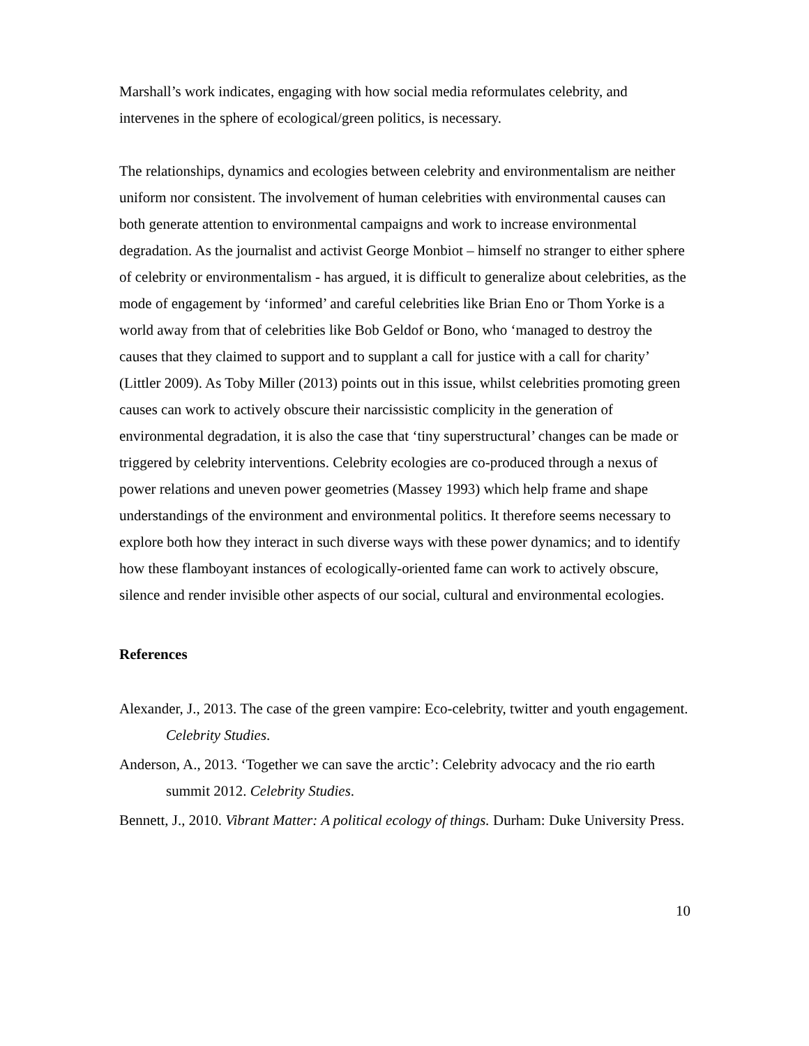Marshall’s work indicates, engaging with how social media reformulates celebrity, and intervenes in the sphere of ecological/green politics, is necessary.
The relationships, dynamics and ecologies between celebrity and environmentalism are neither uniform nor consistent. The involvement of human celebrities with environmental causes can both generate attention to environmental campaigns and work to increase environmental degradation. As the journalist and activist George Monbiot – himself no stranger to either sphere of celebrity or environmentalism - has argued, it is difficult to generalize about celebrities, as the mode of engagement by ‘informed’ and careful celebrities like Brian Eno or Thom Yorke is a world away from that of celebrities like Bob Geldof or Bono, who ‘managed to destroy the causes that they claimed to support and to supplant a call for justice with a call for charity’ (Littler 2009). As Toby Miller (2013) points out in this issue, whilst celebrities promoting green causes can work to actively obscure their narcissistic complicity in the generation of environmental degradation, it is also the case that ‘tiny superstructural’ changes can be made or triggered by celebrity interventions. Celebrity ecologies are co-produced through a nexus of power relations and uneven power geometries (Massey 1993) which help frame and shape understandings of the environment and environmental politics. It therefore seems necessary to explore both how they interact in such diverse ways with these power dynamics; and to identify how these flamboyant instances of ecologically-oriented fame can work to actively obscure, silence and render invisible other aspects of our social, cultural and environmental ecologies.
References
Alexander, J., 2013. The case of the green vampire: Eco-celebrity, twitter and youth engagement. Celebrity Studies.
Anderson, A., 2013. ‘Together we can save the arctic’: Celebrity advocacy and the rio earth summit 2012. Celebrity Studies.
Bennett, J., 2010. Vibrant Matter: A political ecology of things. Durham: Duke University Press.
10